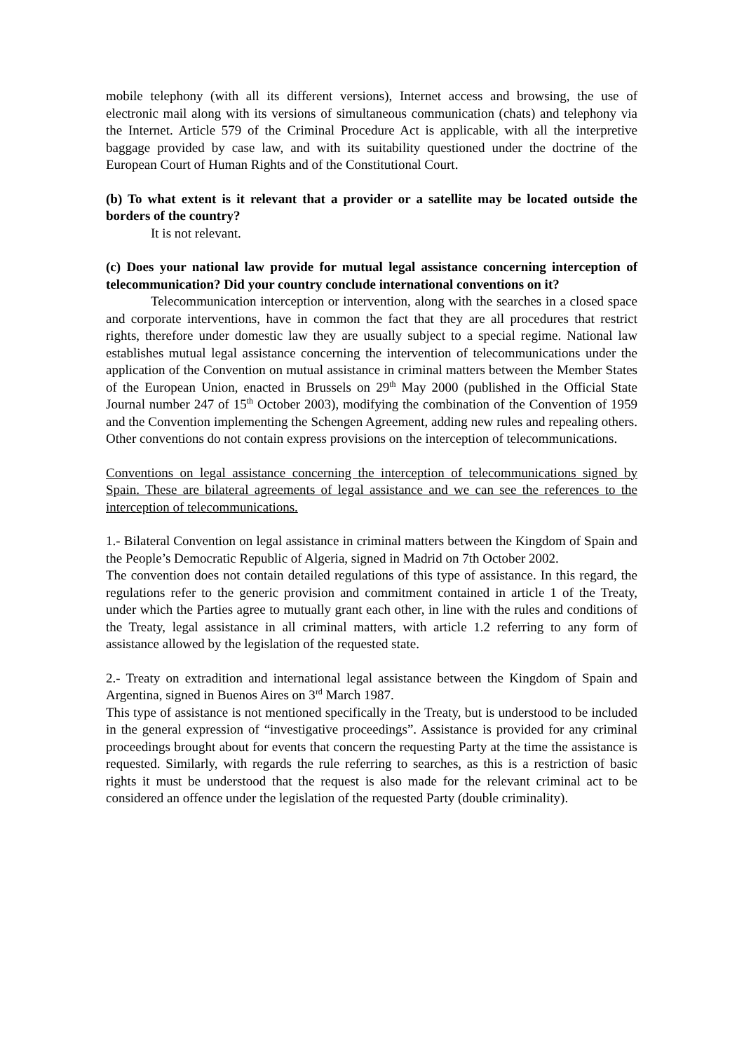mobile telephony (with all its different versions), Internet access and browsing, the use of electronic mail along with its versions of simultaneous communication (chats) and telephony via the Internet. Article 579 of the Criminal Procedure Act is applicable, with all the interpretive baggage provided by case law, and with its suitability questioned under the doctrine of the European Court of Human Rights and of the Constitutional Court.
(b) To what extent is it relevant that a provider or a satellite may be located outside the borders of the country?
It is not relevant.
(c) Does your national law provide for mutual legal assistance concerning interception of telecommunication? Did your country conclude international conventions on it?
Telecommunication interception or intervention, along with the searches in a closed space and corporate interventions, have in common the fact that they are all procedures that restrict rights, therefore under domestic law they are usually subject to a special regime. National law establishes mutual legal assistance concerning the intervention of telecommunications under the application of the Convention on mutual assistance in criminal matters between the Member States of the European Union, enacted in Brussels on 29<sup>th</sup> May 2000 (published in the Official State Journal number 247 of 15<sup>th</sup> October 2003), modifying the combination of the Convention of 1959 and the Convention implementing the Schengen Agreement, adding new rules and repealing others. Other conventions do not contain express provisions on the interception of telecommunications.
Conventions on legal assistance concerning the interception of telecommunications signed by Spain. These are bilateral agreements of legal assistance and we can see the references to the interception of telecommunications.
1.- Bilateral Convention on legal assistance in criminal matters between the Kingdom of Spain and the People’s Democratic Republic of Algeria, signed in Madrid on 7th October 2002.
The convention does not contain detailed regulations of this type of assistance. In this regard, the regulations refer to the generic provision and commitment contained in article 1 of the Treaty, under which the Parties agree to mutually grant each other, in line with the rules and conditions of the Treaty, legal assistance in all criminal matters, with article 1.2 referring to any form of assistance allowed by the legislation of the requested state.
2.- Treaty on extradition and international legal assistance between the Kingdom of Spain and Argentina, signed in Buenos Aires on 3<sup>rd</sup> March 1987.
This type of assistance is not mentioned specifically in the Treaty, but is understood to be included in the general expression of “investigative proceedings”. Assistance is provided for any criminal proceedings brought about for events that concern the requesting Party at the time the assistance is requested. Similarly, with regards the rule referring to searches, as this is a restriction of basic rights it must be understood that the request is also made for the relevant criminal act to be considered an offence under the legislation of the requested Party (double criminality).